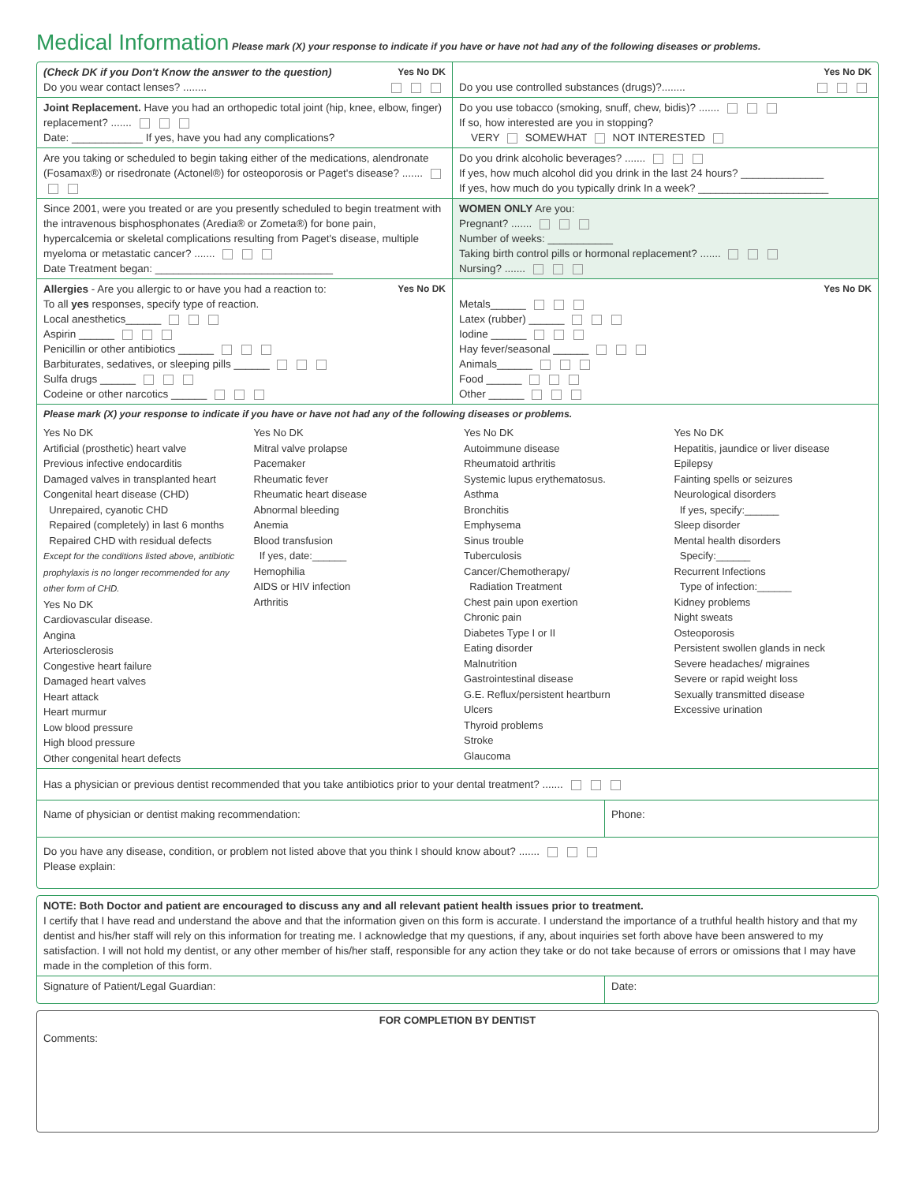Medical Information
Please mark (X) your response to indicate if you have or have not had any of the following diseases or problems.
| (Check DK if you Don't Know the answer to the question) Yes No DK Do you wear contact lenses? ........ | Yes No DK Do you use controlled substances (drugs)?........ |
| Joint Replacement. Have you had an orthopedic total joint (hip, knee, elbow, finger) replacement? ....... Date: ____________ If yes, have you had any complications? | Do you use tobacco (smoking, snuff, chew, bidis)? ....... If so, how interested are you in stopping? VERY SOMEWHAT NOT INTERESTED |
| Are you taking or scheduled to begin taking either of the medications, alendronate (Fosamax®) or risedronate (Actonel®) for osteoporosis or Paget's disease? ....... | Do you drink alcoholic beverages? ....... If yes, how much alcohol did you drink in the last 24 hours? ______________ If yes, how much do you typically drink In a week? ______________________ |
| Since 2001, were you treated or are you presently scheduled to begin treatment with the intravenous bisphosphonates (Aredia® or Zometa®) for bone pain, hypercalcemia or skeletal complications resulting from Paget's disease, multiple myeloma or metastatic cancer? ....... Date Treatment began: ______________________________ | WOMEN ONLY Are you: Pregnant? ....... Number of weeks: ___________ Taking birth control pills or hormonal replacement? ....... Nursing? ....... |
| Allergies - Are you allergic to or have you had a reaction to: Yes No DK To all yes responses, specify type of reaction. Local anesthetics______ Aspirin ______ Penicillin or other antibiotics ______ Barbiturates, sedatives, or sleeping pills ______ Sulfa drugs ______ Codeine or other narcotics ______ | Yes No DK Metals______ Latex (rubber) ______ Iodine ______ Hay fever/seasonal ______ Animals______ Food ______ Other ______ |
Please mark (X) your response to indicate if you have or have not had any of the following diseases or problems.
Yes No DK
Artificial (prosthetic) heart valve
Previous infective endocarditis
Damaged valves in transplanted heart
Congenital heart disease (CHD)
Unrepaired, cyanotic CHD
Repaired (completely) in last 6 months
Repaired CHD with residual defects
Except for the conditions listed above, antibiotic prophylaxis is no longer recommended for any other form of CHD.
Yes No DK
Cardiovascular disease.
Angina
Arteriosclerosis
Congestive heart failure
Damaged heart valves
Heart attack
Heart murmur
Low blood pressure
High blood pressure
Other congenital heart defects
Yes No DK
Mitral valve prolapse
Pacemaker
Rheumatic fever
Rheumatic heart disease
Abnormal bleeding
Anemia
Blood transfusion
If yes, date:______
Hemophilia
AIDS or HIV infection
Arthritis
Yes No DK
Autoimmune disease
Rheumatoid arthritis
Systemic lupus erythematosus.
Asthma
Bronchitis
Emphysema
Sinus trouble
Tuberculosis
Cancer/Chemotherapy/
Radiation Treatment
Chest pain upon exertion
Chronic pain
Diabetes Type I or II
Eating disorder
Malnutrition
Gastrointestinal disease
G.E. Reflux/persistent heartburn
Ulcers
Thyroid problems
Stroke
Glaucoma
Yes No DK
Hepatitis, jaundice or liver disease
Epilepsy
Fainting spells or seizures
Neurological disorders
If yes, specify:______
Sleep disorder
Mental health disorders
Specify:______
Recurrent Infections
Type of infection:______
Kidney problems
Night sweats
Osteoporosis
Persistent swollen glands in neck
Severe headaches/ migraines
Severe or rapid weight loss
Sexually transmitted disease
Excessive urination
| Has a physician or previous dentist recommended that you take antibiotics prior to your dental treatment? ....... | |
| Name of physician or dentist making recommendation: | Phone: |
| Do you have any disease, condition, or problem not listed above that you think I should know about? ....... Please explain: | |
NOTE: Both Doctor and patient are encouraged to discuss any and all relevant patient health issues prior to treatment.
I certify that I have read and understand the above and that the information given on this form is accurate. I understand the importance of a truthful health history and that my dentist and his/her staff will rely on this information for treating me. I acknowledge that my questions, if any, about inquiries set forth above have been answered to my satisfaction. I will not hold my dentist, or any other member of his/her staff, responsible for any action they take or do not take because of errors or omissions that I may have made in the completion of this form.
| Signature of Patient/Legal Guardian: | Date: |
FOR COMPLETION BY DENTIST
Comments: